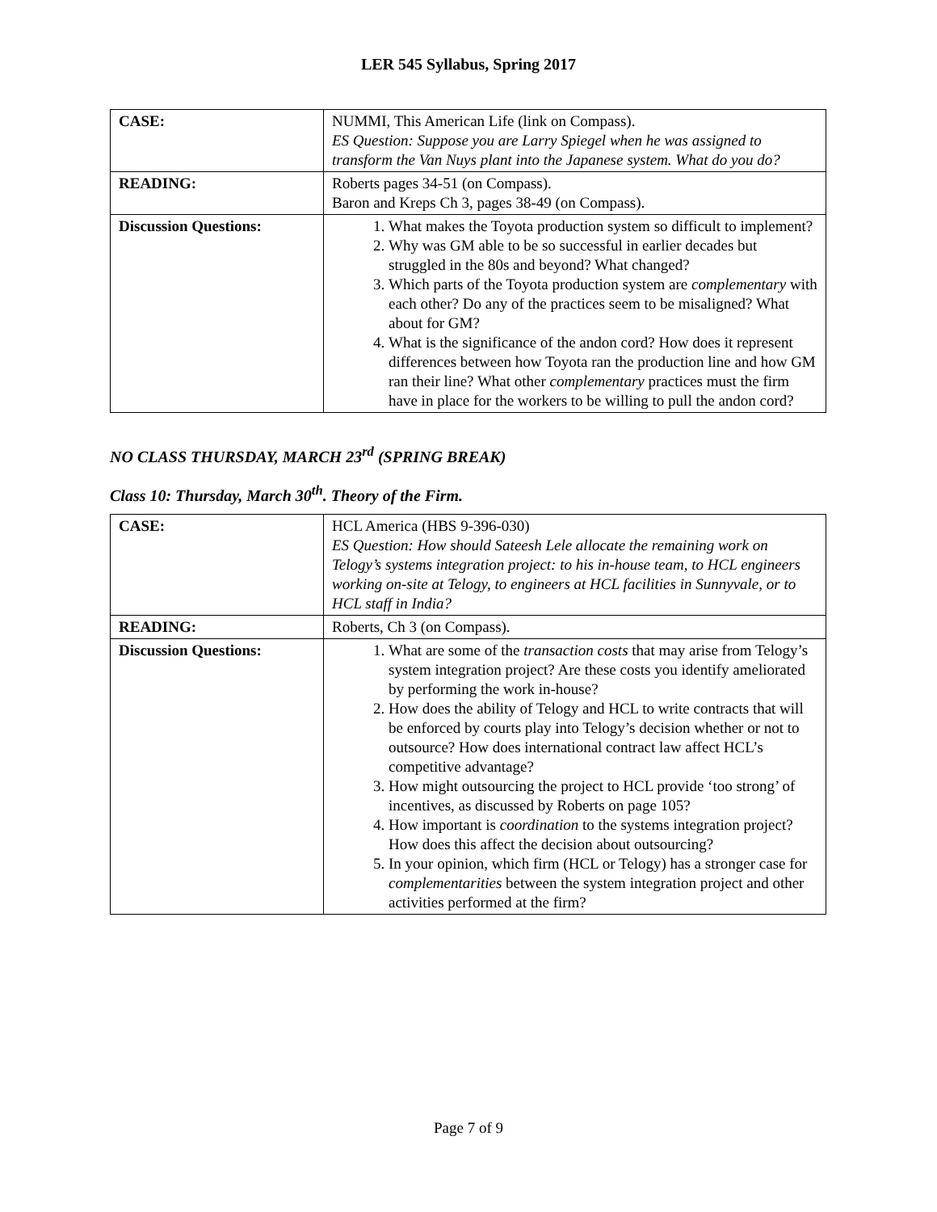LER 545 Syllabus, Spring 2017
| CASE: | NUMMI, This American Life (link on Compass). ES Question: Suppose you are Larry Spiegel when he was assigned to transform the Van Nuys plant into the Japanese system. What do you do? |
| READING: | Roberts pages 34-51 (on Compass). Baron and Kreps Ch 3, pages 38-49 (on Compass). |
| Discussion Questions: | 1. What makes the Toyota production system so difficult to implement? 2. Why was GM able to be so successful in earlier decades but struggled in the 80s and beyond? What changed? 3. Which parts of the Toyota production system are complementary with each other? Do any of the practices seem to be misaligned? What about for GM? 4. What is the significance of the andon cord? How does it represent differences between how Toyota ran the production line and how GM ran their line? What other complementary practices must the firm have in place for the workers to be willing to pull the andon cord? |
NO CLASS THURSDAY, MARCH 23<sup>rd</sup> (SPRING BREAK)
Class 10: Thursday, March 30<sup>th</sup>. Theory of the Firm.
| CASE: | HCL America (HBS 9-396-030) ES Question: How should Sateesh Lele allocate the remaining work on Telogy’s systems integration project: to his in-house team, to HCL engineers working on-site at Telogy, to engineers at HCL facilities in Sunnyvale, or to HCL staff in India? |
| READING: | Roberts, Ch 3 (on Compass). |
| Discussion Questions: | 1. What are some of the transaction costs that may arise from Telogy’s system integration project? Are these costs you identify ameliorated by performing the work in-house? 2. How does the ability of Telogy and HCL to write contracts that will be enforced by courts play into Telogy’s decision whether or not to outsource? How does international contract law affect HCL’s competitive advantage? 3. How might outsourcing the project to HCL provide ‘too strong’ of incentives, as discussed by Roberts on page 105? 4. How important is coordination to the systems integration project? How does this affect the decision about outsourcing? 5. In your opinion, which firm (HCL or Telogy) has a stronger case for complementarities between the system integration project and other activities performed at the firm? |
Page 7 of 9